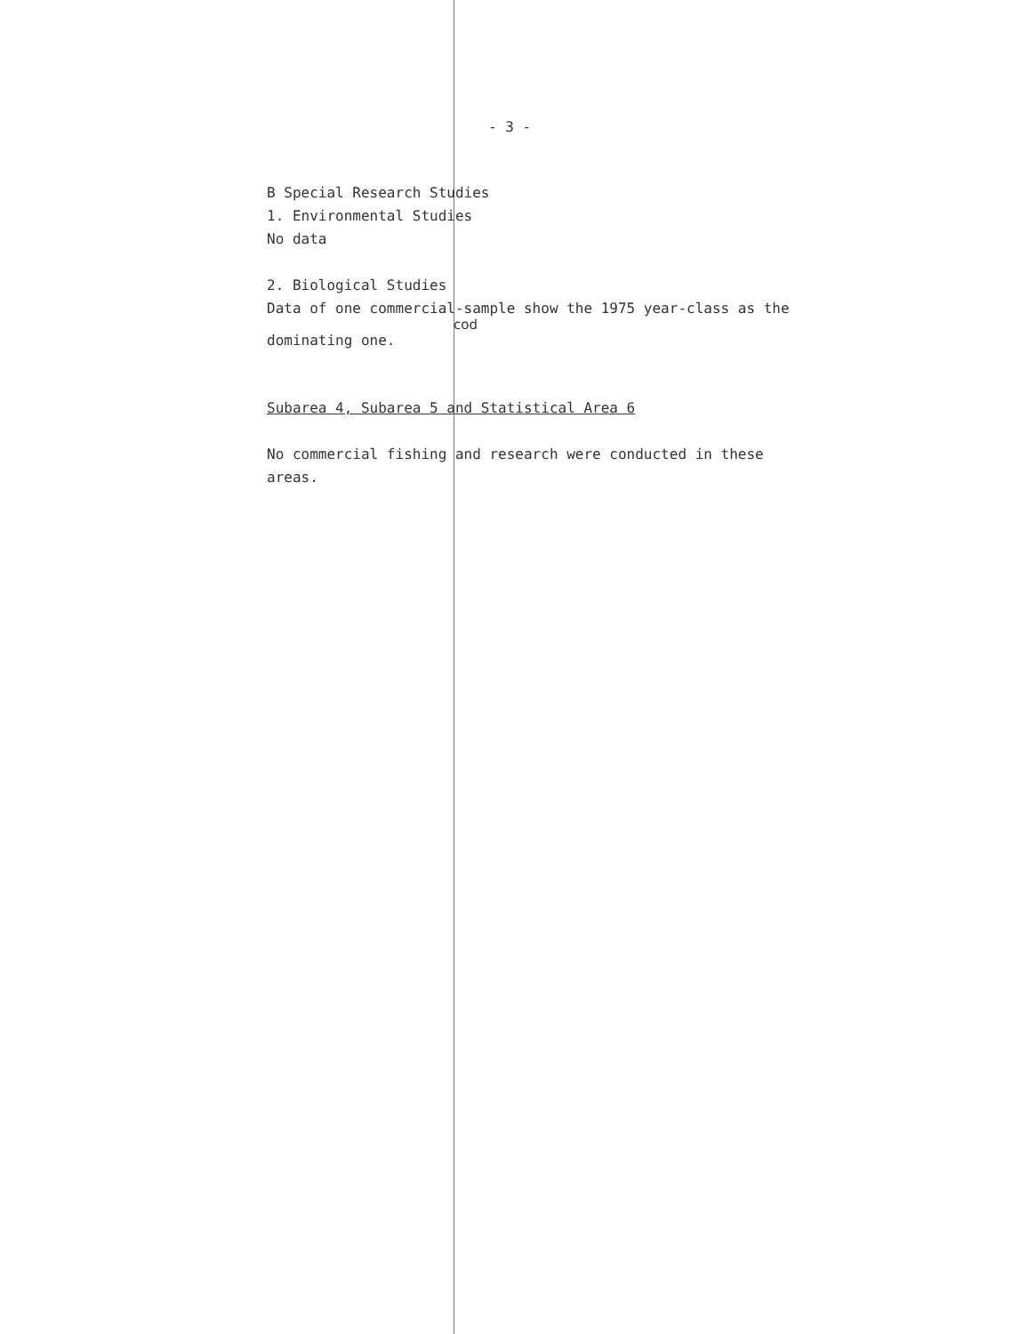- 3 -
B Special Research Studies
1. Environmental Studies
No data
2. Biological Studies
Data of one commercial-sample show the 1975 year-class as the
cod
dominating one.
Subarea 4, Subarea 5 and Statistical Area 6
No commercial fishing and research were conducted in these
areas.